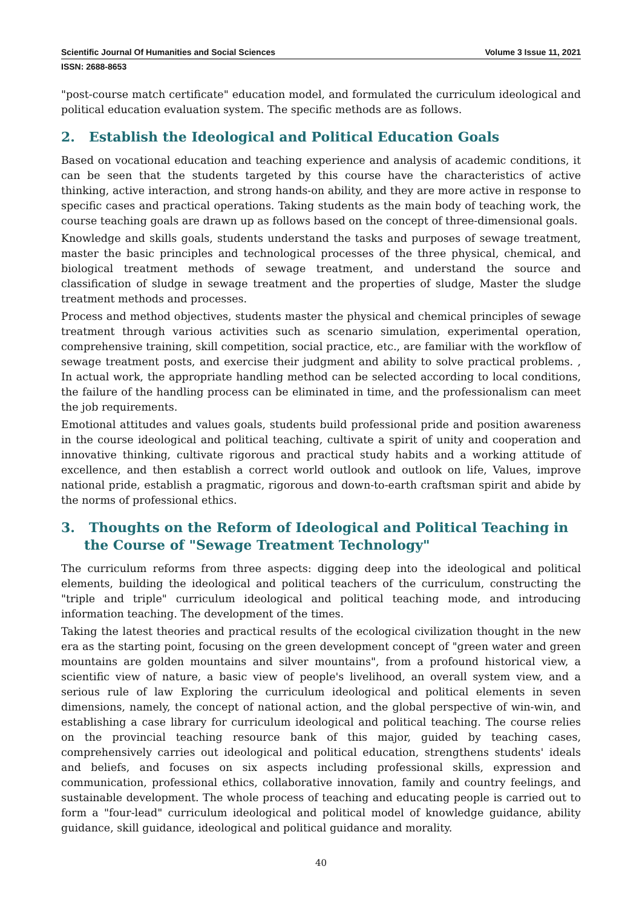Scientific Journal Of Humanities and Social Sciences Volume 3 Issue 11, 2021
ISSN: 2688-8653
"post-course match certificate" education model, and formulated the curriculum ideological and political education evaluation system. The specific methods are as follows.
2. Establish the Ideological and Political Education Goals
Based on vocational education and teaching experience and analysis of academic conditions, it can be seen that the students targeted by this course have the characteristics of active thinking, active interaction, and strong hands-on ability, and they are more active in response to specific cases and practical operations. Taking students as the main body of teaching work, the course teaching goals are drawn up as follows based on the concept of three-dimensional goals.
Knowledge and skills goals, students understand the tasks and purposes of sewage treatment, master the basic principles and technological processes of the three physical, chemical, and biological treatment methods of sewage treatment, and understand the source and classification of sludge in sewage treatment and the properties of sludge, Master the sludge treatment methods and processes.
Process and method objectives, students master the physical and chemical principles of sewage treatment through various activities such as scenario simulation, experimental operation, comprehensive training, skill competition, social practice, etc., are familiar with the workflow of sewage treatment posts, and exercise their judgment and ability to solve practical problems. , In actual work, the appropriate handling method can be selected according to local conditions, the failure of the handling process can be eliminated in time, and the professionalism can meet the job requirements.
Emotional attitudes and values goals, students build professional pride and position awareness in the course ideological and political teaching, cultivate a spirit of unity and cooperation and innovative thinking, cultivate rigorous and practical study habits and a working attitude of excellence, and then establish a correct world outlook and outlook on life, Values, improve national pride, establish a pragmatic, rigorous and down-to-earth craftsman spirit and abide by the norms of professional ethics.
3. Thoughts on the Reform of Ideological and Political Teaching in the Course of "Sewage Treatment Technology"
The curriculum reforms from three aspects: digging deep into the ideological and political elements, building the ideological and political teachers of the curriculum, constructing the "triple and triple" curriculum ideological and political teaching mode, and introducing information teaching. The development of the times.
Taking the latest theories and practical results of the ecological civilization thought in the new era as the starting point, focusing on the green development concept of "green water and green mountains are golden mountains and silver mountains", from a profound historical view, a scientific view of nature, a basic view of people's livelihood, an overall system view, and a serious rule of law Exploring the curriculum ideological and political elements in seven dimensions, namely, the concept of national action, and the global perspective of win-win, and establishing a case library for curriculum ideological and political teaching. The course relies on the provincial teaching resource bank of this major, guided by teaching cases, comprehensively carries out ideological and political education, strengthens students' ideals and beliefs, and focuses on six aspects including professional skills, expression and communication, professional ethics, collaborative innovation, family and country feelings, and sustainable development. The whole process of teaching and educating people is carried out to form a "four-lead" curriculum ideological and political model of knowledge guidance, ability guidance, skill guidance, ideological and political guidance and morality.
40